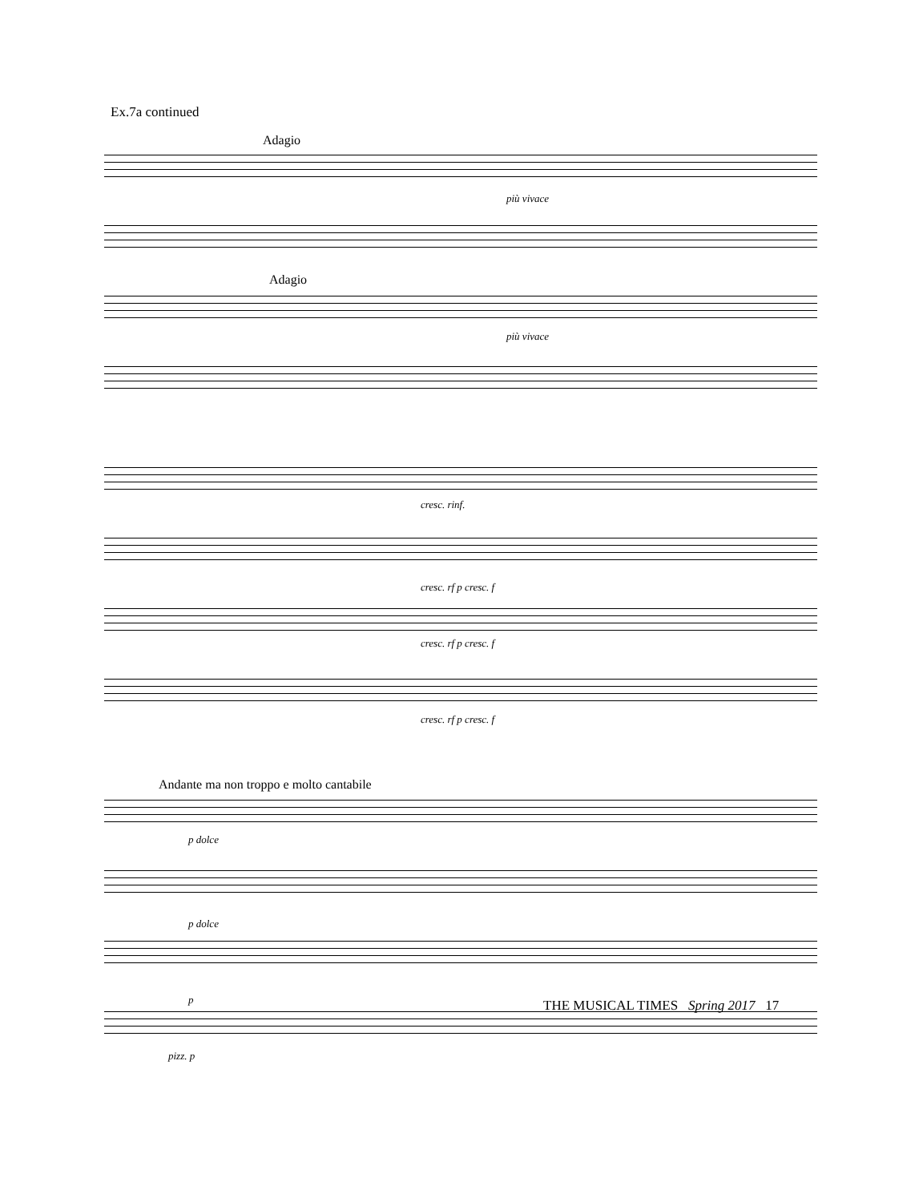Ex.7a continued
Adagio
più vivace
Adagio
più vivace
cresc. rinf.
cresc. rf p cresc. f
cresc. rf p cresc. f
cresc. rf p cresc. f
Andante ma non troppo e molto cantabile
p dolce
p dolce
p
pizz. p
THE MUSICAL TIMES Spring 2017 17